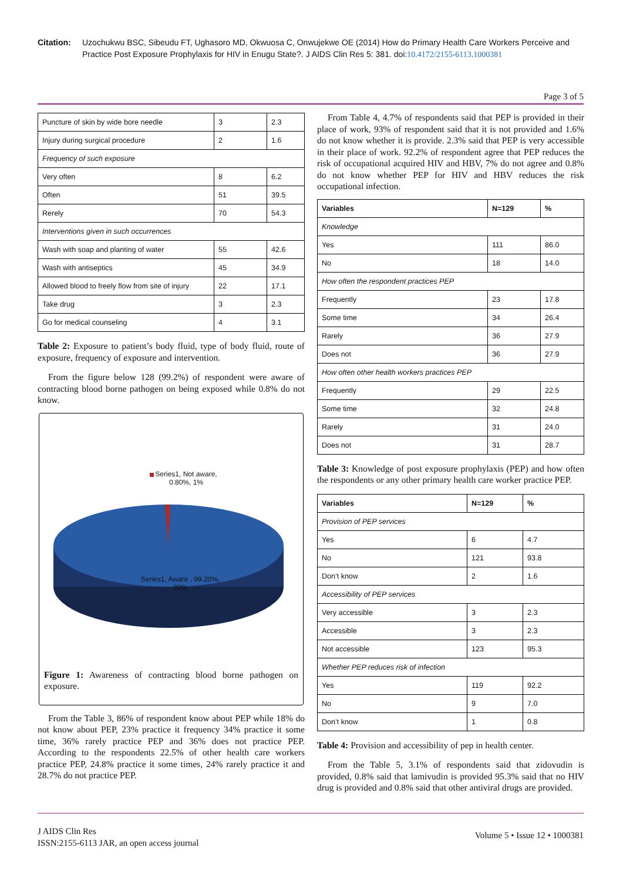Citation: Uzochukwu BSC, Sibeudu FT, Ughasoro MD, Okwuosa C, Onwujekwe OE (2014) How do Primary Health Care Workers Perceive and Practice Post Exposure Prophylaxis for HIV in Enugu State?. J AIDS Clin Res 5: 381. doi:10.4172/2155-6113.1000381
Page 3 of 5
| Puncture of skin by wide bore needle | 3 | 2.3 |
| Injury during surgical procedure | 2 | 1.6 |
| Frequency of such exposure | | |
| Very often | 8 | 6.2 |
| Often | 51 | 39.5 |
| Rerely | 70 | 54.3 |
| Interventions given in such occurrences | | |
| Wash with soap and planting of water | 55 | 42.6 |
| Wash with antiseptics | 45 | 34.9 |
| Allowed blood to freely flow from site of injury | 22 | 17.1 |
| Take drug | 3 | 2.3 |
| Go for medical counseling | 4 | 3.1 |
Table 2: Exposure to patient’s body fluid, type of body fluid, route of exposure, frequency of exposure and intervention.
From the figure below 128 (99.2%) of respondent were aware of contracting blood borne pathogen on being exposed while 0.8% do not know.
Series1, Not aware, 0.80%, 1%
Series1, Aware , 99.20%, 99%
Figure 1: Awareness of contracting blood borne pathogen on exposure.
From the Table 3, 86% of respondent know about PEP while 18% do not know about PEP, 23% practice it frequency 34% practice it some time, 36% rarely practice PEP and 36% does not practice PEP. According to the respondents 22.5% of other health care workers practice PEP, 24.8% practice it some times, 24% rarely practice it and 28.7% do not practice PEP.
From Table 4, 4.7% of respondents said that PEP is provided in their place of work, 93% of respondent said that it is not provided and 1.6% do not know whether it is provide. 2.3% said that PEP is very accessible in their place of work. 92.2% of respondent agree that PEP reduces the risk of occupational acquired HIV and HBV, 7% do not agree and 0.8% do not know whether PEP for HIV and HBV reduces the risk occupational infection.
| Variables | N=129 | % |
| --- | --- | --- |
| Knowledge | | |
| Yes | 111 | 86.0 |
| No | 18 | 14.0 |
| How often the respondent practices PEP | | |
| Frequently | 23 | 17.8 |
| Some time | 34 | 26.4 |
| Rarely | 36 | 27.9 |
| Does not | 36 | 27.9 |
| How often other health workers practices PEP | | |
| Frequently | 29 | 22.5 |
| Some time | 32 | 24.8 |
| Rarely | 31 | 24.0 |
| Does not | 31 | 28.7 |
Table 3: Knowledge of post exposure prophylaxis (PEP) and how often the respondents or any other primary health care worker practice PEP.
| Variables | N=129 | % |
| --- | --- | --- |
| Provision of PEP services | | |
| Yes | 6 | 4.7 |
| No | 121 | 93.8 |
| Don’t know | 2 | 1.6 |
| Accessibility of PEP services | | |
| Very accessible | 3 | 2.3 |
| Accessible | 3 | 2.3 |
| Not accessible | 123 | 95.3 |
| Whether PEP reduces risk of infection | | |
| Yes | 119 | 92.2 |
| No | 9 | 7.0 |
| Don’t know | 1 | 0.8 |
Table 4: Provision and accessibility of pep in health center.
From the Table 5, 3.1% of respondents said that zidovudin is provided, 0.8% said that lamivudin is provided 95.3% said that no HIV drug is provided and 0.8% said that other antiviral drugs are provided.
J AIDS Clin Res
ISSN:2155-6113 JAR, an open access journal
Volume 5 • Issue 12 • 1000381